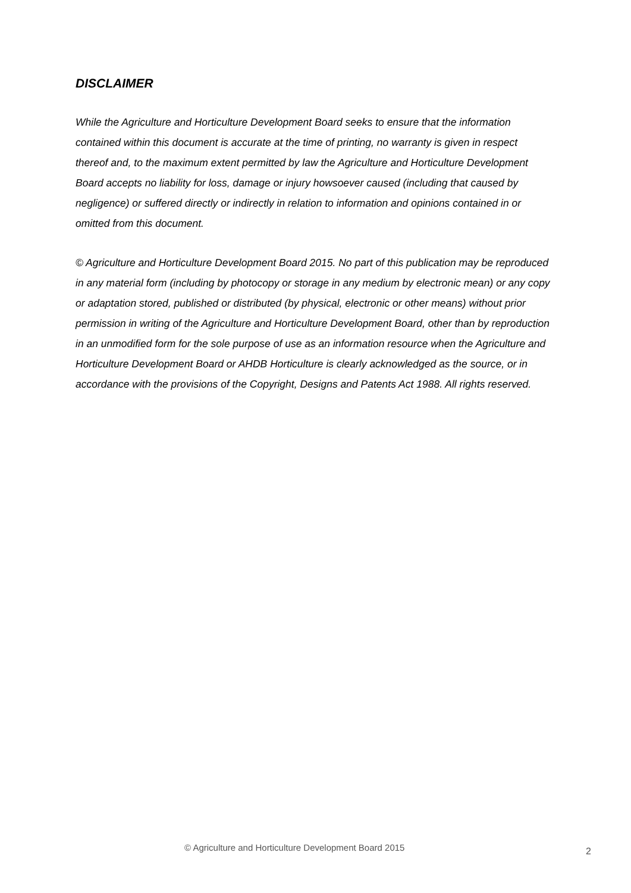DISCLAIMER
While the Agriculture and Horticulture Development Board seeks to ensure that the information contained within this document is accurate at the time of printing, no warranty is given in respect thereof and, to the maximum extent permitted by law the Agriculture and Horticulture Development Board accepts no liability for loss, damage or injury howsoever caused (including that caused by negligence) or suffered directly or indirectly in relation to information and opinions contained in or omitted from this document.
© Agriculture and Horticulture Development Board 2015. No part of this publication may be reproduced in any material form (including by photocopy or storage in any medium by electronic mean) or any copy or adaptation stored, published or distributed (by physical, electronic or other means) without prior permission in writing of the Agriculture and Horticulture Development Board, other than by reproduction in an unmodified form for the sole purpose of use as an information resource when the Agriculture and Horticulture Development Board or AHDB Horticulture is clearly acknowledged as the source, or in accordance with the provisions of the Copyright, Designs and Patents Act 1988. All rights reserved.
© Agriculture and Horticulture Development Board 2015 2